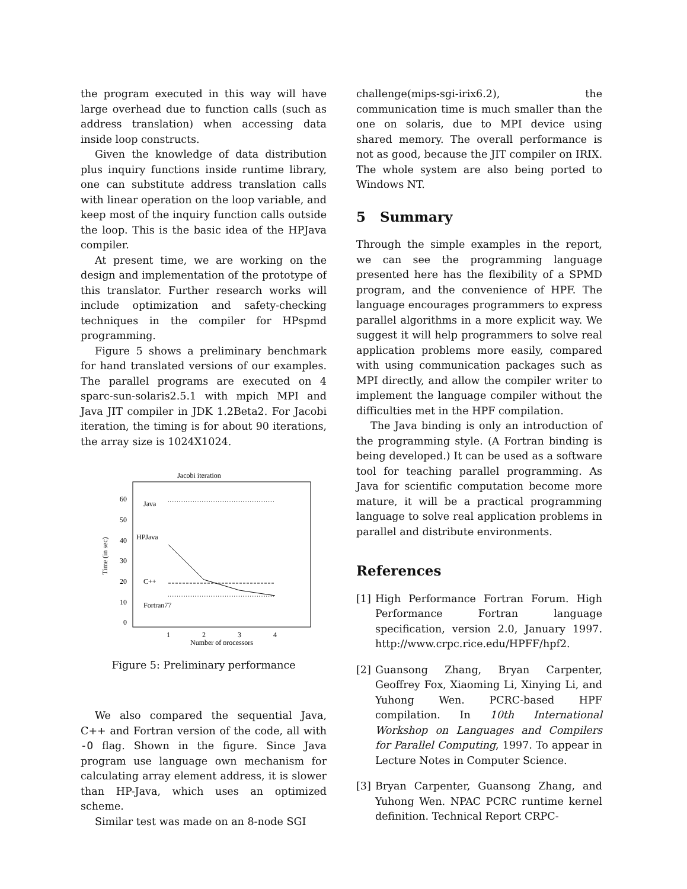the program executed in this way will have large overhead due to function calls (such as address translation) when accessing data inside loop constructs.
Given the knowledge of data distribution plus inquiry functions inside runtime library, one can substitute address translation calls with linear operation on the loop variable, and keep most of the inquiry function calls outside the loop. This is the basic idea of the HPJava compiler.
At present time, we are working on the design and implementation of the prototype of this translator. Further research works will include optimization and safety-checking techniques in the compiler for HPspmd programming.
Figure 5 shows a preliminary benchmark for hand translated versions of our examples. The parallel programs are executed on 4 sparc-sun-solaris2.5.1 with mpich MPI and Java JIT compiler in JDK 1.2Beta2. For Jacobi iteration, the timing is for about 90 iterations, the array size is 1024X1024.
Jacobi iteration
60
50
40
30
20
10
0
1
2
3
4
Number of processors
Time (in sec)
Java
HPJava
C++
Fortran77
Figure 5: Preliminary performance
We also compared the sequential Java, C++ and Fortran version of the code, all with -O flag. Shown in the figure. Since Java program use language own mechanism for calculating array element address, it is slower than HP-Java, which uses an optimized scheme.
Similar test was made on an 8-node SGI
challenge(mips-sgi-irix6.2), the communication time is much smaller than the one on solaris, due to MPI device using shared memory. The overall performance is not as good, because the JIT compiler on IRIX. The whole system are also being ported to Windows NT.
5 Summary
Through the simple examples in the report, we can see the programming language presented here has the flexibility of a SPMD program, and the convenience of HPF. The language encourages programmers to express parallel algorithms in a more explicit way. We suggest it will help programmers to solve real application problems more easily, compared with using communication packages such as MPI directly, and allow the compiler writer to implement the language compiler without the difficulties met in the HPF compilation.
The Java binding is only an introduction of the programming style. (A Fortran binding is being developed.) It can be used as a software tool for teaching parallel programming. As Java for scientific computation become more mature, it will be a practical programming language to solve real application problems in parallel and distribute environments.
References
[1] High Performance Fortran Forum. High Performance Fortran language specification, version 2.0, January 1997. http://www.crpc.rice.edu/HPFF/hpf2.
[2] Guansong Zhang, Bryan Carpenter, Geoffrey Fox, Xiaoming Li, Xinying Li, and Yuhong Wen. PCRC-based HPF compilation. In 10th International Workshop on Languages and Compilers for Parallel Computing, 1997. To appear in Lecture Notes in Computer Science.
[3] Bryan Carpenter, Guansong Zhang, and Yuhong Wen. NPAC PCRC runtime kernel definition. Technical Report CRPC-